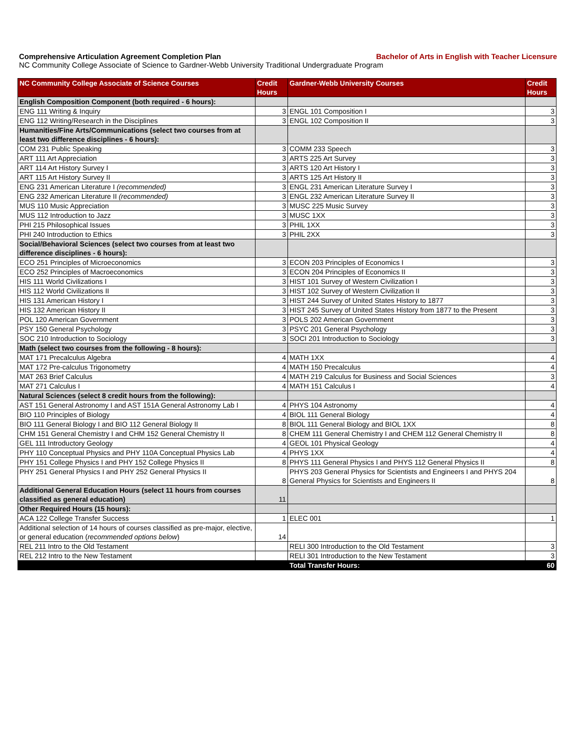Comprehensive Articulation Agreement Completion Plan Bachelor of Arts in English with Teacher Licensure
NC Community College Associate of Science to Gardner-Webb University Traditional Undergraduate Program
| NC Community College Associate of Science Courses | Credit Hours | Gardner-Webb University Courses | Credit Hours |
| --- | --- | --- | --- |
| English Composition Component (both required - 6 hours): | | | |
| ENG 111 Writing & Inquiry | 3 | ENGL 101 Composition I | 3 |
| ENG 112 Writing/Research in the Disciplines | 3 | ENGL 102 Composition II | 3 |
| Humanities/Fine Arts/Communications (select two courses from at least two difference disciplines - 6 hours): | | | |
| COM 231 Public Speaking | 3 | COMM 233 Speech | 3 |
| ART 111 Art Appreciation | 3 | ARTS 225 Art Survey | 3 |
| ART 114 Art History Survey I | 3 | ARTS 120 Art History I | 3 |
| ART 115 Art History Survey II | 3 | ARTS 125 Art History II | 3 |
| ENG 231 American Literature I (recommended) | 3 | ENGL 231 American Literature Survey I | 3 |
| ENG 232 American Literature II (recommended) | 3 | ENGL 232 American Literature Survey II | 3 |
| MUS 110 Music Appreciation | 3 | MUSC 225 Music Survey | 3 |
| MUS 112 Introduction to Jazz | 3 | MUSC 1XX | 3 |
| PHI 215 Philosophical Issues | 3 | PHIL 1XX | 3 |
| PHI 240 Introduction to Ethics | 3 | PHIL 2XX | 3 |
| Social/Behavioral Sciences (select two courses from at least two difference disciplines - 6 hours): | | | |
| ECO 251 Principles of Microeconomics | 3 | ECON 203 Principles of Economics I | 3 |
| ECO 252 Principles of Macroeconomics | 3 | ECON 204 Principles of Economics II | 3 |
| HIS 111 World Civilizations I | 3 | HIST 101 Survey of Western Civilization I | 3 |
| HIS 112 World Civilizations II | 3 | HIST 102 Survey of Western Civilization II | 3 |
| HIS 131 American History I | 3 | HIST 244 Survey of United States History to 1877 | 3 |
| HIS 132 American History II | 3 | HIST 245 Survey of United States History from 1877 to the Present | 3 |
| POL 120 American Government | 3 | POLS 202 American Government | 3 |
| PSY 150 General Psychology | 3 | PSYC 201 General Psychology | 3 |
| SOC 210 Introduction to Sociology | 3 | SOCI 201 Introduction to Sociology | 3 |
| Math (select two courses from the following - 8 hours): | | | |
| MAT 171 Precalculus Algebra | 4 | MATH 1XX | 4 |
| MAT 172 Pre-calculus Trigonometry | 4 | MATH 150 Precalculus | 4 |
| MAT 263 Brief Calculus | 4 | MATH 219 Calculus for Business and Social Sciences | 3 |
| MAT 271 Calculus I | 4 | MATH 151 Calculus I | 4 |
| Natural Sciences (select 8 credit hours from the following): | | | |
| AST 151 General Astronomy I and AST 151A General Astronomy Lab I | 4 | PHYS 104 Astronomy | 4 |
| BIO 110 Principles of Biology | 4 | BIOL 111 General Biology | 4 |
| BIO 111 General Biology I and BIO 112 General Biology II | 8 | BIOL 111 General Biology and BIOL 1XX | 8 |
| CHM 151 General Chemistry I and CHM 152 General Chemistry II | 8 | CHEM 111 General Chemistry I and CHEM 112 General Chemistry II | 8 |
| GEL 111 Introductory Geology | 4 | GEOL 101 Physical Geology | 4 |
| PHY 110 Conceptual Physics and PHY 110A Conceptual Physics Lab | 4 | PHYS 1XX | 4 |
| PHY 151 College Physics I and PHY 152 College Physics II | 8 | PHYS 111 General Physics I and PHYS 112 General Physics II | 8 |
| PHY 251 General Physics I and PHY 252 General Physics II | 8 | PHYS 203 General Physics for Scientists and Engineers I and PHYS 204 General Physics for Scientists and Engineers II | 8 |
| Additional General Education Hours (select 11 hours from courses classified as general education) | 11 | | |
| Other Required Hours (15 hours): | | | |
| ACA 122 College Transfer Success | 1 | ELEC 001 | 1 |
| Additional selection of 14 hours of courses classified as pre-major, elective, or general education ( recommended options below ) | 14 | | |
| REL 211 Intro to the Old Testament | | RELI 300 Introduction to the Old Testament | 3 |
| REL 212 Intro to the New Testament | | RELI 301 Introduction to the New Testament | 3 |
| | | Total Transfer Hours: | 60 |